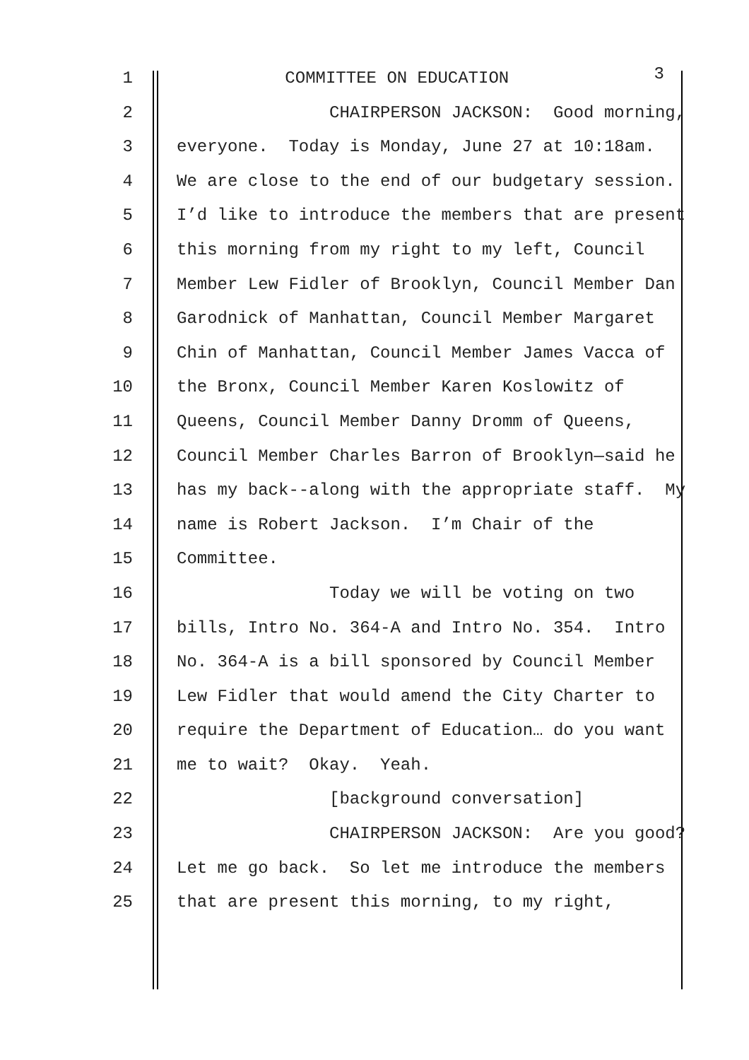1 COMMITTEE ON EDUCATION 3
2 CHAIRPERSON JACKSON: Good morning,
3 everyone. Today is Monday, June 27 at 10:18am.
4 We are close to the end of our budgetary session.
5 I’d like to introduce the members that are present
6 this morning from my right to my left, Council
7 Member Lew Fidler of Brooklyn, Council Member Dan
8 Garodnick of Manhattan, Council Member Margaret
9 Chin of Manhattan, Council Member James Vacca of
10 the Bronx, Council Member Karen Koslowitz of
11 Queens, Council Member Danny Dromm of Queens,
12 Council Member Charles Barron of Brooklyn—said he
13 has my back--along with the appropriate staff. My
14 name is Robert Jackson. I’m Chair of the
15 Committee.
16 Today we will be voting on two
17 bills, Intro No. 364-A and Intro No. 354. Intro
18 No. 364-A is a bill sponsored by Council Member
19 Lew Fidler that would amend the City Charter to
20 require the Department of Education… do you want
21 me to wait? Okay. Yeah.
22 [background conversation]
23 CHAIRPERSON JACKSON: Are you good?
24 Let me go back. So let me introduce the members
25 that are present this morning, to my right,